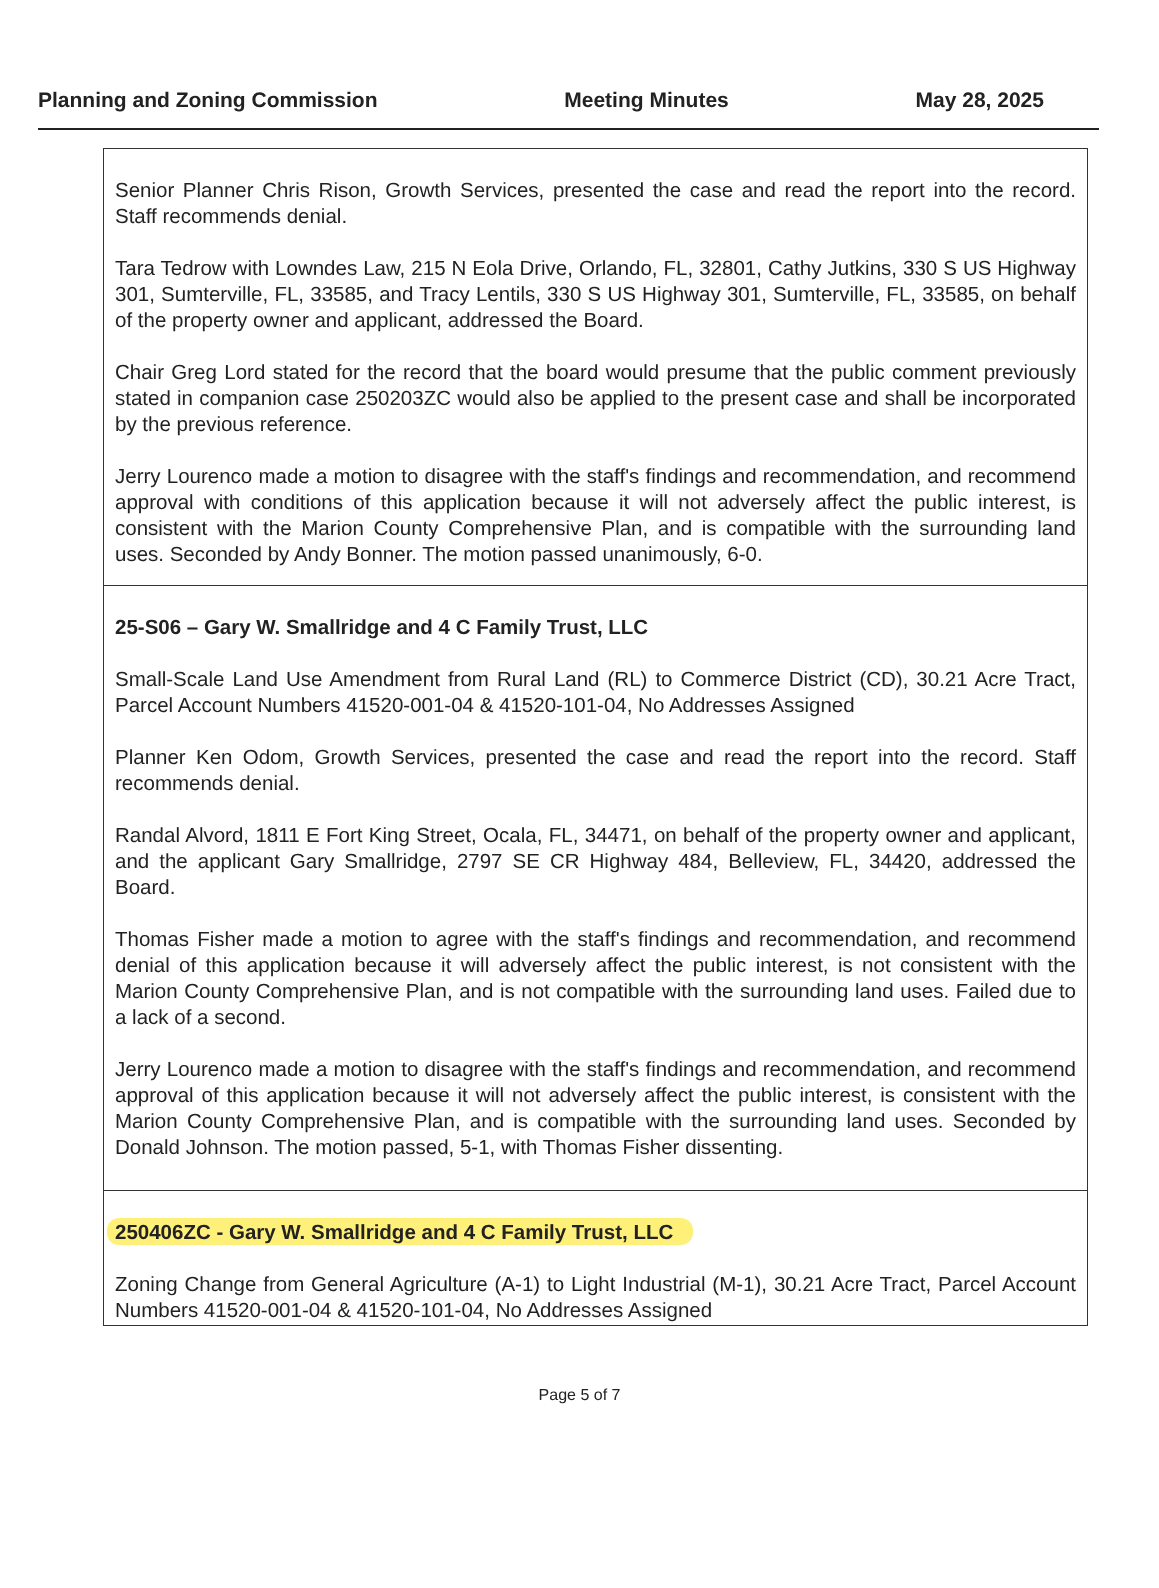Planning and Zoning Commission Meeting Minutes May 28, 2025
| Senior Planner Chris Rison, Growth Services, presented the case and read the report into the record. Staff recommends denial. Tara Tedrow with Lowndes Law, 215 N Eola Drive, Orlando, FL, 32801, Cathy Jutkins, 330 S US Highway 301, Sumterville, FL, 33585, and Tracy Lentils, 330 S US Highway 301, Sumterville, FL, 33585, on behalf of the property owner and applicant, addressed the Board. Chair Greg Lord stated for the record that the board would presume that the public comment previously stated in companion case 250203ZC would also be applied to the present case and shall be incorporated by the previous reference. Jerry Lourenco made a motion to disagree with the staff's findings and recommendation, and recommend approval with conditions of this application because it will not adversely affect the public interest, is consistent with the Marion County Comprehensive Plan, and is compatible with the surrounding land uses. Seconded by Andy Bonner. The motion passed unanimously, 6-0. |
| 25-S06 – Gary W. Smallridge and 4 C Family Trust, LLC Small-Scale Land Use Amendment from Rural Land (RL) to Commerce District (CD), 30.21 Acre Tract, Parcel Account Numbers 41520-001-04 & 41520-101-04, No Addresses Assigned Planner Ken Odom, Growth Services, presented the case and read the report into the record. Staff recommends denial. Randal Alvord, 1811 E Fort King Street, Ocala, FL, 34471, on behalf of the property owner and applicant, and the applicant Gary Smallridge, 2797 SE CR Highway 484, Belleview, FL, 34420, addressed the Board. Thomas Fisher made a motion to agree with the staff's findings and recommendation, and recommend denial of this application because it will adversely affect the public interest, is not consistent with the Marion County Comprehensive Plan, and is not compatible with the surrounding land uses. Failed due to a lack of a second. Jerry Lourenco made a motion to disagree with the staff's findings and recommendation, and recommend approval of this application because it will not adversely affect the public interest, is consistent with the Marion County Comprehensive Plan, and is compatible with the surrounding land uses. Seconded by Donald Johnson. The motion passed, 5-1, with Thomas Fisher dissenting. |
| 250406ZC - Gary W. Smallridge and 4 C Family Trust, LLC Zoning Change from General Agriculture (A-1) to Light Industrial (M-1), 30.21 Acre Tract, Parcel Account Numbers 41520-001-04 & 41520-101-04, No Addresses Assigned |
Page 5 of 7